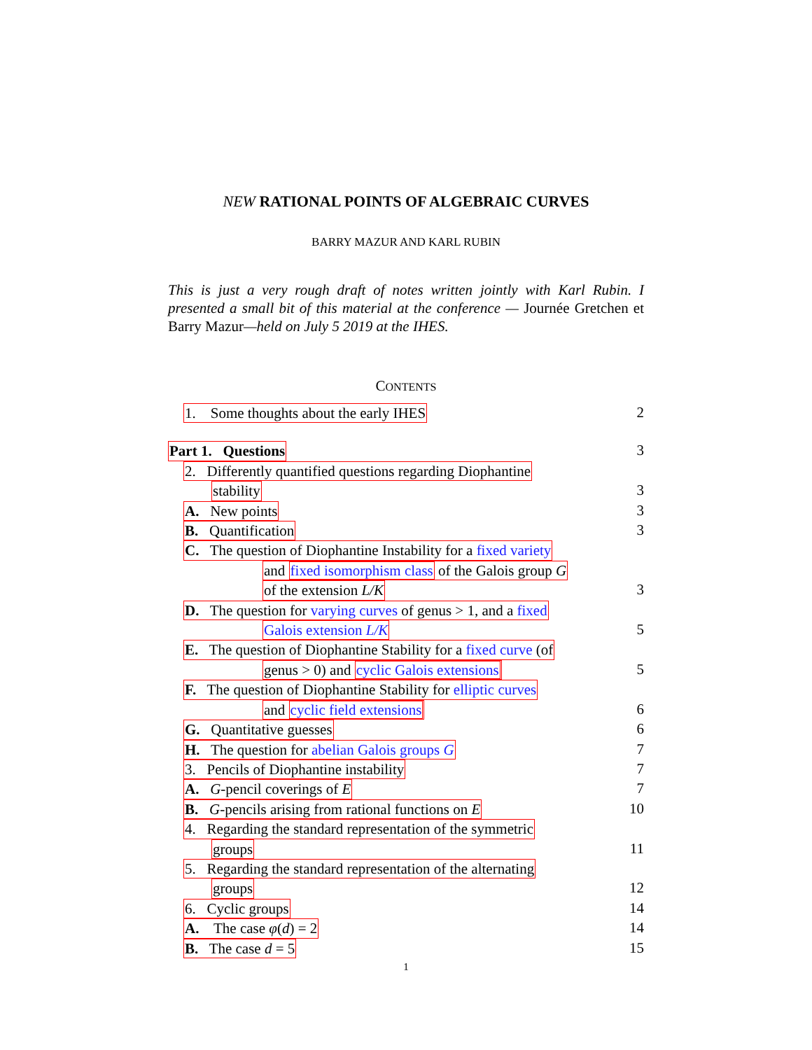NEW RATIONAL POINTS OF ALGEBRAIC CURVES
BARRY MAZUR AND KARL RUBIN
This is just a very rough draft of notes written jointly with Karl Rubin. I presented a small bit of this material at the conference — Journée Gretchen et Barry Mazur—held on July 5 2019 at the IHES.
CONTENTS
1. Some thoughts about the early IHES 2
Part 1. Questions 3
2. Differently quantified questions regarding Diophantine
stability 3
A. New points 3
B. Quantification 3
C. The question of Diophantine Instability for a fixed variety
and fixed isomorphism class of the Galois group G
of the extension L/K 3
D. The question for varying curves of genus > 1, and a fixed
Galois extension L/K 5
E. The question of Diophantine Stability for a fixed curve (of
genus > 0) and cyclic Galois extensions 5
F. The question of Diophantine Stability for elliptic curves
and cyclic field extensions 6
G. Quantitative guesses 6
H. The question for abelian Galois groups G 7
3. Pencils of Diophantine instability 7
A. G-pencil coverings of E 7
B. G-pencils arising from rational functions on E 10
4. Regarding the standard representation of the symmetric
groups 11
5. Regarding the standard representation of the alternating
groups 12
6. Cyclic groups 14
A. The case φ(d) = 2 14
B. The case d = 5 15
1